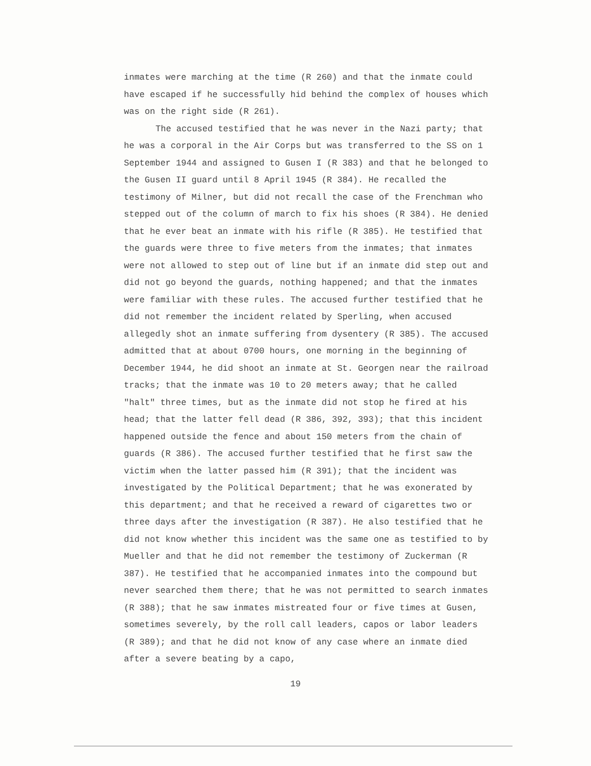inmates were marching at the time (R 260) and that the inmate could have escaped if he successfully hid behind the complex of houses which was on the right side (R 261).
The accused testified that he was never in the Nazi party; that he was a corporal in the Air Corps but was transferred to the SS on 1 September 1944 and assigned to Gusen I (R 383) and that he belonged to the Gusen II guard until 8 April 1945 (R 384). He recalled the testimony of Milner, but did not recall the case of the Frenchman who stepped out of the column of march to fix his shoes (R 384). He denied that he ever beat an inmate with his rifle (R 385). He testified that the guards were three to five meters from the inmates; that inmates were not allowed to step out of line but if an inmate did step out and did not go beyond the guards, nothing happened; and that the inmates were familiar with these rules. The accused further testified that he did not remember the incident related by Sperling, when accused allegedly shot an inmate suffering from dysentery (R 385). The accused admitted that at about 0700 hours, one morning in the beginning of December 1944, he did shoot an inmate at St. Georgen near the railroad tracks; that the inmate was 10 to 20 meters away; that he called "halt" three times, but as the inmate did not stop he fired at his head; that the latter fell dead (R 386, 392, 393); that this incident happened outside the fence and about 150 meters from the chain of guards (R 386). The accused further testified that he first saw the victim when the latter passed him (R 391); that the incident was investigated by the Political Department; that he was exonerated by this department; and that he received a reward of cigarettes two or three days after the investigation (R 387). He also testified that he did not know whether this incident was the same one as testified to by Mueller and that he did not remember the testimony of Zuckerman (R 387). He testified that he accompanied inmates into the compound but never searched them there; that he was not permitted to search inmates (R 388); that he saw inmates mistreated four or five times at Gusen, sometimes severely, by the roll call leaders, capos or labor leaders (R 389); and that he did not know of any case where an inmate died after a severe beating by a capo,
19